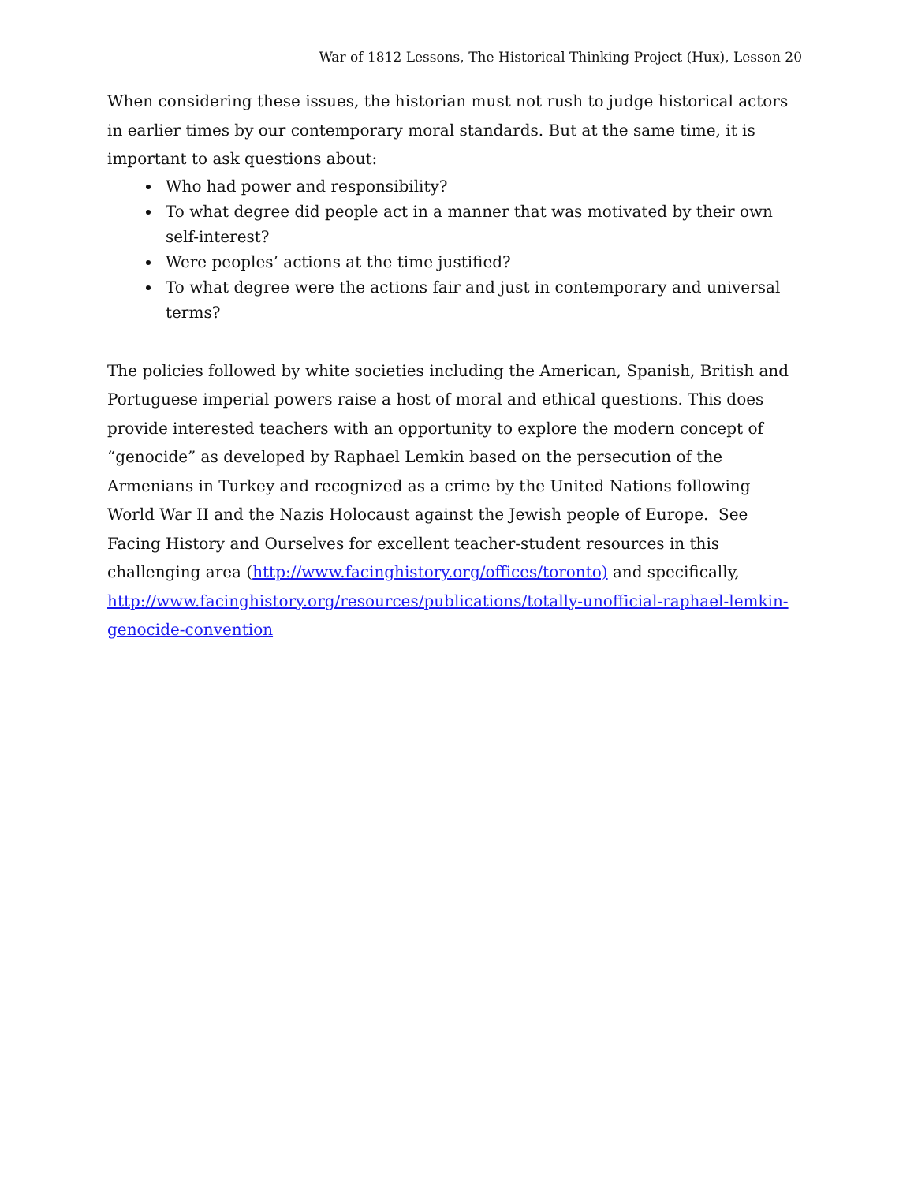War of 1812 Lessons, The Historical Thinking Project (Hux), Lesson 20
When considering these issues, the historian must not rush to judge historical actors in earlier times by our contemporary moral standards. But at the same time, it is important to ask questions about:
Who had power and responsibility?
To what degree did people act in a manner that was motivated by their own self-interest?
Were peoples’ actions at the time justified?
To what degree were the actions fair and just in contemporary and universal terms?
The policies followed by white societies including the American, Spanish, British and Portuguese imperial powers raise a host of moral and ethical questions. This does provide interested teachers with an opportunity to explore the modern concept of “genocide” as developed by Raphael Lemkin based on the persecution of the Armenians in Turkey and recognized as a crime by the United Nations following World War II and the Nazis Holocaust against the Jewish people of Europe. See Facing History and Ourselves for excellent teacher-student resources in this challenging area (http://www.facinghistory.org/offices/toronto) and specifically, http://www.facinghistory.org/resources/publications/totally-unofficial-raphael-lemkin-genocide-convention